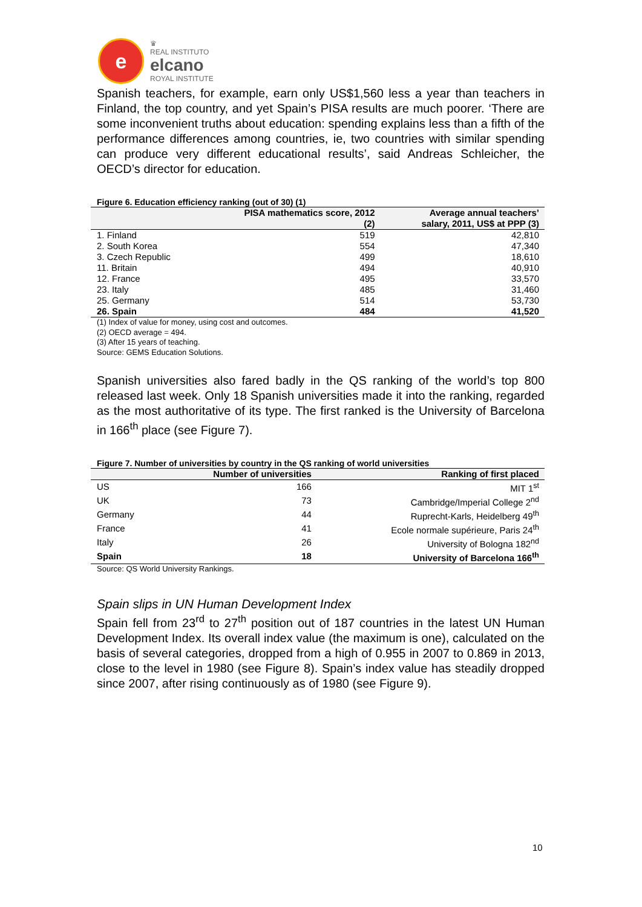e
♛
REAL INSTITUTO
elcano
ROYAL INSTITUTE
Spanish teachers, for example, earn only US$1,560 less a year than teachers in Finland, the top country, and yet Spain’s PISA results are much poorer. ‘There are some inconvenient truths about education: spending explains less than a fifth of the performance differences among countries, ie, two countries with similar spending can produce very different educational results’, said Andreas Schleicher, the OECD’s director for education.
Figure 6. Education efficiency ranking (out of 30) (1)
| | PISA mathematics score, 2012 (2) | Average annual teachers’ salary, 2011, US$ at PPP (3) |
| --- | --- | --- |
| 1. Finland | 519 | 42,810 |
| 2. South Korea | 554 | 47,340 |
| 3. Czech Republic | 499 | 18,610 |
| 11. Britain | 494 | 40,910 |
| 12. France | 495 | 33,570 |
| 23. Italy | 485 | 31,460 |
| 25. Germany | 514 | 53,730 |
| 26. Spain | 484 | 41,520 |
(1) Index of value for money, using cost and outcomes.
(2) OECD average = 494.
(3) After 15 years of teaching.
Source: GEMS Education Solutions.
Spanish universities also fared badly in the QS ranking of the world’s top 800 released last week. Only 18 Spanish universities made it into the ranking, regarded as the most authoritative of its type. The first ranked is the University of Barcelona in 166<sup>th</sup> place (see Figure 7).
Figure 7. Number of universities by country in the QS ranking of world universities
| | Number of universities | Ranking of first placed |
| --- | --- | --- |
| US | 166 | MIT 1<sup>st</sup> |
| UK | 73 | Cambridge/Imperial College 2<sup>nd</sup> |
| Germany | 44 | Ruprecht-Karls, Heidelberg 49<sup>th</sup> |
| France | 41 | Ecole normale supérieure, Paris 24<sup>th</sup> |
| Italy | 26 | University of Bologna 182<sup>nd</sup> |
| Spain | 18 | University of Barcelona 166<sup>th</sup> |
Source: QS World University Rankings.
Spain slips in UN Human Development Index
Spain fell from 23<sup>rd</sup> to 27<sup>th</sup> position out of 187 countries in the latest UN Human Development Index. Its overall index value (the maximum is one), calculated on the basis of several categories, dropped from a high of 0.955 in 2007 to 0.869 in 2013, close to the level in 1980 (see Figure 8). Spain’s index value has steadily dropped since 2007, after rising continuously as of 1980 (see Figure 9).
10